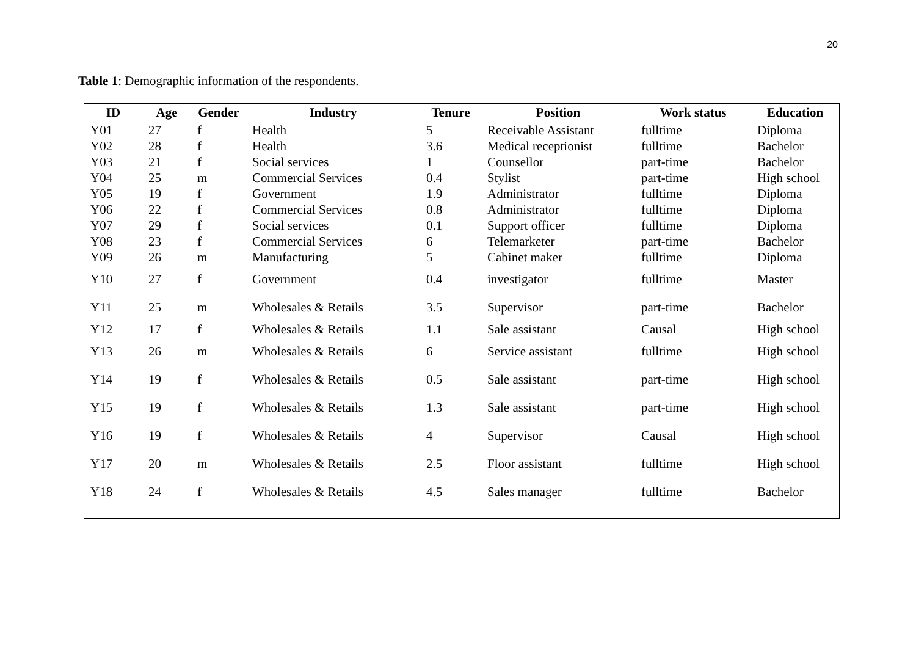20
Table 1: Demographic information of the respondents.
| ID | Age | Gender | Industry | Tenure | Position | Work status | Education |
| --- | --- | --- | --- | --- | --- | --- | --- |
| Y01 | 27 | f | Health | 5 | Receivable Assistant | fulltime | Diploma |
| Y02 | 28 | f | Health | 3.6 | Medical receptionist | fulltime | Bachelor |
| Y03 | 21 | f | Social services | 1 | Counsellor | part-time | Bachelor |
| Y04 | 25 | m | Commercial Services | 0.4 | Stylist | part-time | High school |
| Y05 | 19 | f | Government | 1.9 | Administrator | fulltime | Diploma |
| Y06 | 22 | f | Commercial Services | 0.8 | Administrator | fulltime | Diploma |
| Y07 | 29 | f | Social services | 0.1 | Support officer | fulltime | Diploma |
| Y08 | 23 | f | Commercial Services | 6 | Telemarketer | part-time | Bachelor |
| Y09 | 26 | m | Manufacturing | 5 | Cabinet maker | fulltime | Diploma |
| Y10 | 27 | f | Government | 0.4 | investigator | fulltime | Master |
| Y11 | 25 | m | Wholesales & Retails | 3.5 | Supervisor | part-time | Bachelor |
| Y12 | 17 | f | Wholesales & Retails | 1.1 | Sale assistant | Causal | High school |
| Y13 | 26 | m | Wholesales & Retails | 6 | Service assistant | fulltime | High school |
| Y14 | 19 | f | Wholesales & Retails | 0.5 | Sale assistant | part-time | High school |
| Y15 | 19 | f | Wholesales & Retails | 1.3 | Sale assistant | part-time | High school |
| Y16 | 19 | f | Wholesales & Retails | 4 | Supervisor | Causal | High school |
| Y17 | 20 | m | Wholesales & Retails | 2.5 | Floor assistant | fulltime | High school |
| Y18 | 24 | f | Wholesales & Retails | 4.5 | Sales manager | fulltime | Bachelor |